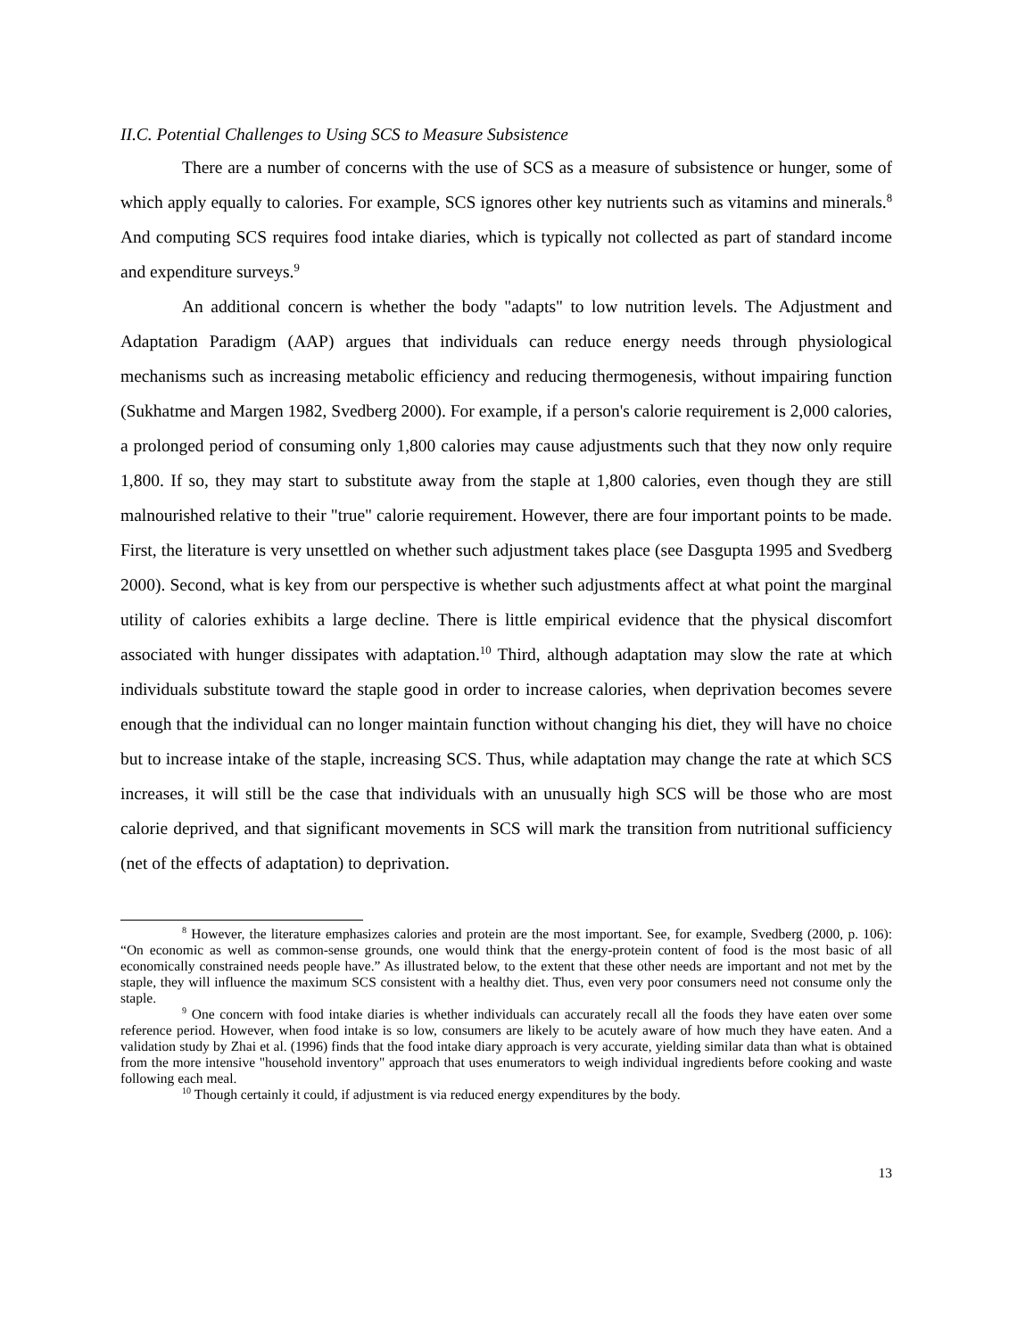II.C. Potential Challenges to Using SCS to Measure Subsistence
There are a number of concerns with the use of SCS as a measure of subsistence or hunger, some of which apply equally to calories. For example, SCS ignores other key nutrients such as vitamins and minerals.<sup>8</sup> And computing SCS requires food intake diaries, which is typically not collected as part of standard income and expenditure surveys.<sup>9</sup>
An additional concern is whether the body "adapts" to low nutrition levels. The Adjustment and Adaptation Paradigm (AAP) argues that individuals can reduce energy needs through physiological mechanisms such as increasing metabolic efficiency and reducing thermogenesis, without impairing function (Sukhatme and Margen 1982, Svedberg 2000). For example, if a person's calorie requirement is 2,000 calories, a prolonged period of consuming only 1,800 calories may cause adjustments such that they now only require 1,800. If so, they may start to substitute away from the staple at 1,800 calories, even though they are still malnourished relative to their "true" calorie requirement. However, there are four important points to be made. First, the literature is very unsettled on whether such adjustment takes place (see Dasgupta 1995 and Svedberg 2000). Second, what is key from our perspective is whether such adjustments affect at what point the marginal utility of calories exhibits a large decline. There is little empirical evidence that the physical discomfort associated with hunger dissipates with adaptation.<sup>10</sup> Third, although adaptation may slow the rate at which individuals substitute toward the staple good in order to increase calories, when deprivation becomes severe enough that the individual can no longer maintain function without changing his diet, they will have no choice but to increase intake of the staple, increasing SCS. Thus, while adaptation may change the rate at which SCS increases, it will still be the case that individuals with an unusually high SCS will be those who are most calorie deprived, and that significant movements in SCS will mark the transition from nutritional sufficiency (net of the effects of adaptation) to deprivation.
<sup>8</sup> However, the literature emphasizes calories and protein are the most important. See, for example, Svedberg (2000, p. 106): “On economic as well as common-sense grounds, one would think that the energy-protein content of food is the most basic of all economically constrained needs people have.” As illustrated below, to the extent that these other needs are important and not met by the staple, they will influence the maximum SCS consistent with a healthy diet. Thus, even very poor consumers need not consume only the staple.
<sup>9</sup> One concern with food intake diaries is whether individuals can accurately recall all the foods they have eaten over some reference period. However, when food intake is so low, consumers are likely to be acutely aware of how much they have eaten. And a validation study by Zhai et al. (1996) finds that the food intake diary approach is very accurate, yielding similar data than what is obtained from the more intensive "household inventory" approach that uses enumerators to weigh individual ingredients before cooking and waste following each meal.
<sup>10</sup> Though certainly it could, if adjustment is via reduced energy expenditures by the body.
13